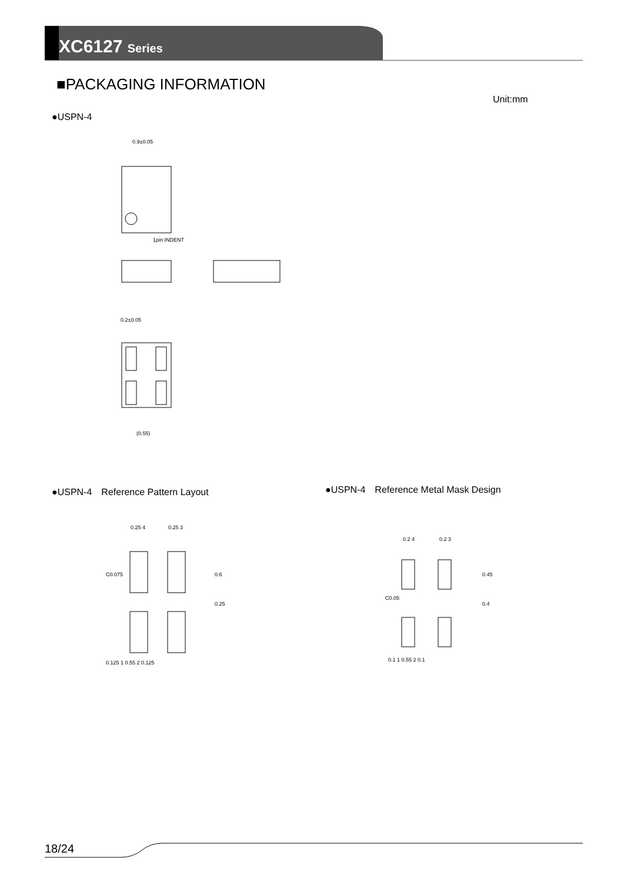XC6127 Series
■PACKAGING INFORMATION
Unit:mm
●USPN-4
0.9±0.05
1pin INDENT
0.2±0.05
(0.55)
●USPN-4　Reference Pattern Layout
●USPN-4　Reference Metal Mask Design
0.25 4
0.25 3
0.125 1 0.55 2 0.125
0.6
0.25
C0.075
0.2 4
0.2 3
0.1 1 0.55 2 0.1
0.45
0.4
C0.05
18/24